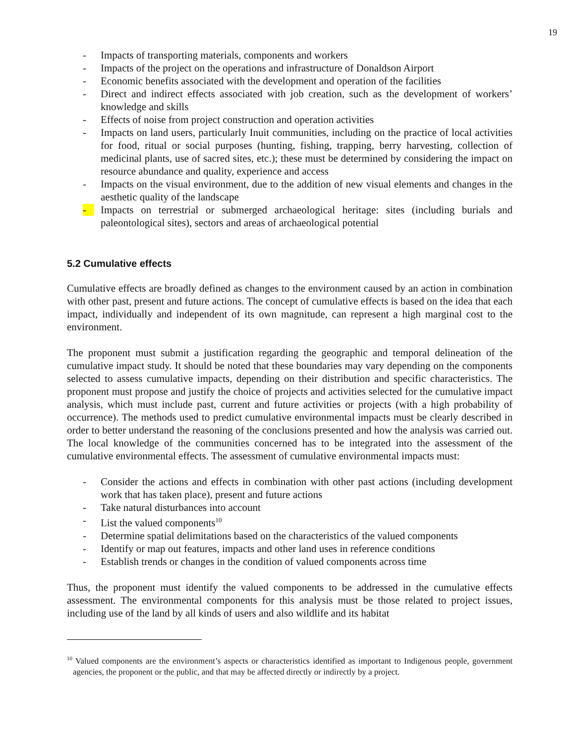19
- Impacts of transporting materials, components and workers
- Impacts of the project on the operations and infrastructure of Donaldson Airport
- Economic benefits associated with the development and operation of the facilities
- Direct and indirect effects associated with job creation, such as the development of workers’ knowledge and skills
- Effects of noise from project construction and operation activities
- Impacts on land users, particularly Inuit communities, including on the practice of local activities for food, ritual or social purposes (hunting, fishing, trapping, berry harvesting, collection of medicinal plants, use of sacred sites, etc.); these must be determined by considering the impact on resource abundance and quality, experience and access
- Impacts on the visual environment, due to the addition of new visual elements and changes in the aesthetic quality of the landscape
- Impacts on terrestrial or submerged archaeological heritage: sites (including burials and paleontological sites), sectors and areas of archaeological potential
5.2 Cumulative effects
Cumulative effects are broadly defined as changes to the environment caused by an action in combination with other past, present and future actions. The concept of cumulative effects is based on the idea that each impact, individually and independent of its own magnitude, can represent a high marginal cost to the environment.
The proponent must submit a justification regarding the geographic and temporal delineation of the cumulative impact study. It should be noted that these boundaries may vary depending on the components selected to assess cumulative impacts, depending on their distribution and specific characteristics. The proponent must propose and justify the choice of projects and activities selected for the cumulative impact analysis, which must include past, current and future activities or projects (with a high probability of occurrence). The methods used to predict cumulative environmental impacts must be clearly described in order to better understand the reasoning of the conclusions presented and how the analysis was carried out. The local knowledge of the communities concerned has to be integrated into the assessment of the cumulative environmental effects. The assessment of cumulative environmental impacts must:
- Consider the actions and effects in combination with other past actions (including development work that has taken place), present and future actions
- Take natural disturbances into account
- List the valued components<sup>10</sup>
- Determine spatial delimitations based on the characteristics of the valued components
- Identify or map out features, impacts and other land uses in reference conditions
- Establish trends or changes in the condition of valued components across time
Thus, the proponent must identify the valued components to be addressed in the cumulative effects assessment. The environmental components for this analysis must be those related to project issues, including use of the land by all kinds of users and also wildlife and its habitat
<sup>10</sup> Valued components are the environment’s aspects or characteristics identified as important to Indigenous people, government agencies, the proponent or the public, and that may be affected directly or indirectly by a project.